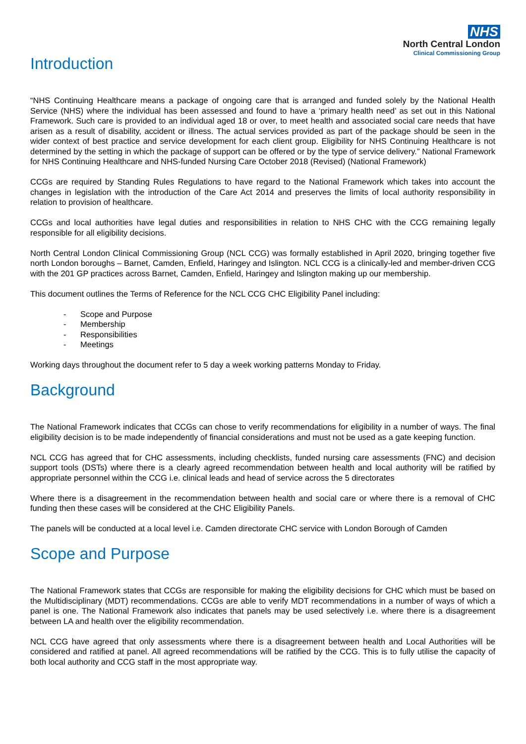NHS
North Central London
Clinical Commissioning Group
Introduction
“NHS Continuing Healthcare means a package of ongoing care that is arranged and funded solely by the National Health Service (NHS) where the individual has been assessed and found to have a ‘primary health need’ as set out in this National Framework. Such care is provided to an individual aged 18 or over, to meet health and associated social care needs that have arisen as a result of disability, accident or illness. The actual services provided as part of the package should be seen in the wider context of best practice and service development for each client group. Eligibility for NHS Continuing Healthcare is not determined by the setting in which the package of support can be offered or by the type of service delivery.” National Framework for NHS Continuing Healthcare and NHS-funded Nursing Care October 2018 (Revised) (National Framework)
CCGs are required by Standing Rules Regulations to have regard to the National Framework which takes into account the changes in legislation with the introduction of the Care Act 2014 and preserves the limits of local authority responsibility in relation to provision of healthcare.
CCGs and local authorities have legal duties and responsibilities in relation to NHS CHC with the CCG remaining legally responsible for all eligibility decisions.
North Central London Clinical Commissioning Group (NCL CCG) was formally established in April 2020, bringing together five north London boroughs – Barnet, Camden, Enfield, Haringey and Islington. NCL CCG is a clinically-led and member-driven CCG with the 201 GP practices across Barnet, Camden, Enfield, Haringey and Islington making up our membership.
This document outlines the Terms of Reference for the NCL CCG CHC Eligibility Panel including:
- Scope and Purpose
- Membership
- Responsibilities
- Meetings
Working days throughout the document refer to 5 day a week working patterns Monday to Friday.
Background
The National Framework indicates that CCGs can chose to verify recommendations for eligibility in a number of ways. The final eligibility decision is to be made independently of financial considerations and must not be used as a gate keeping function.
NCL CCG has agreed that for CHC assessments, including checklists, funded nursing care assessments (FNC) and decision support tools (DSTs) where there is a clearly agreed recommendation between health and local authority will be ratified by appropriate personnel within the CCG i.e. clinical leads and head of service across the 5 directorates
Where there is a disagreement in the recommendation between health and social care or where there is a removal of CHC funding then these cases will be considered at the CHC Eligibility Panels.
The panels will be conducted at a local level i.e. Camden directorate CHC service with London Borough of Camden
Scope and Purpose
The National Framework states that CCGs are responsible for making the eligibility decisions for CHC which must be based on the Multidisciplinary (MDT) recommendations. CCGs are able to verify MDT recommendations in a number of ways of which a panel is one. The National Framework also indicates that panels may be used selectively i.e. where there is a disagreement between LA and health over the eligibility recommendation.
NCL CCG have agreed that only assessments where there is a disagreement between health and Local Authorities will be considered and ratified at panel. All agreed recommendations will be ratified by the CCG. This is to fully utilise the capacity of both local authority and CCG staff in the most appropriate way.